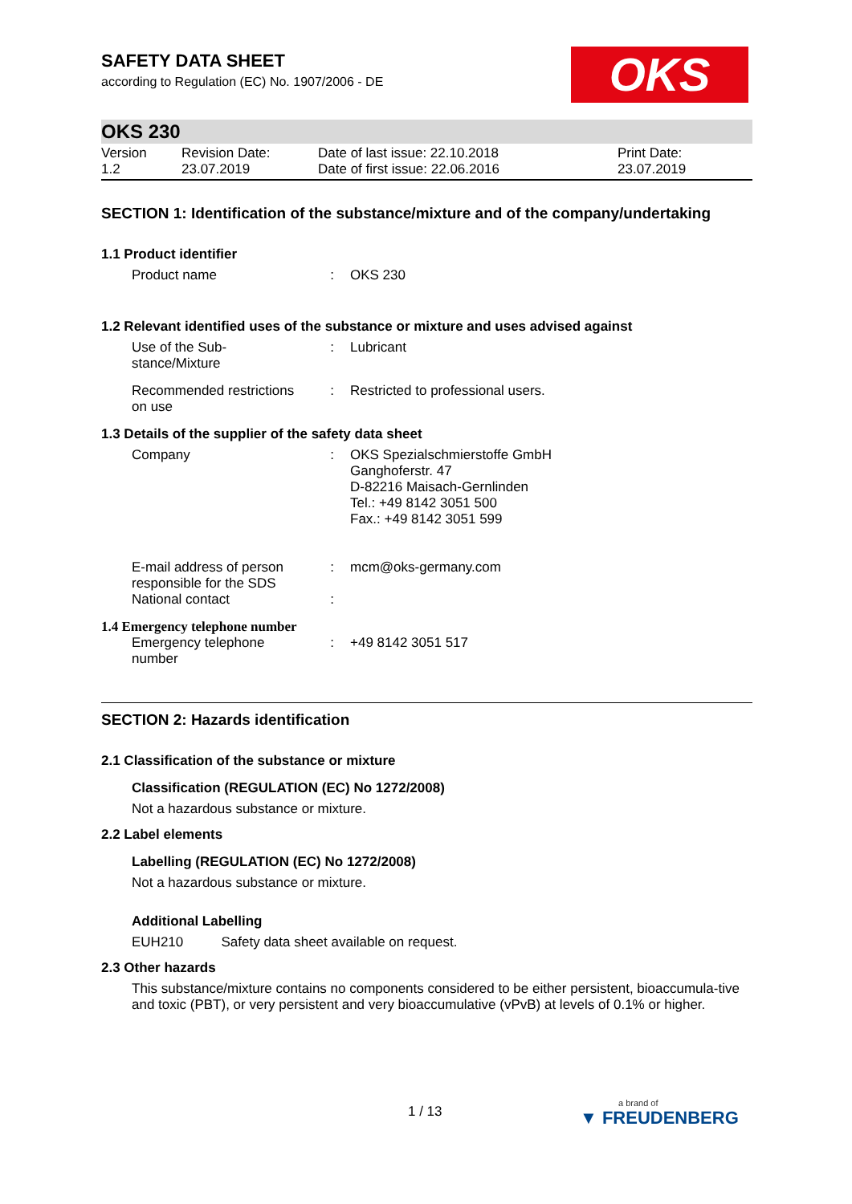OKS
SAFETY DATA SHEET
according to Regulation (EC) No. 1907/2006 - DE
OKS 230
| Version 1.2 | Revision Date: 23.07.2019 | Date of last issue: 22.10.2018 Date of first issue: 22.06.2016 | Print Date: 23.07.2019 |
SECTION 1: Identification of the substance/mixture and of the company/undertaking
1.1 Product identifier
| Product name | : | OKS 230 |
1.2 Relevant identified uses of the substance or mixture and uses advised against
| Use of the Sub- stance/Mixture | : | Lubricant |
| Recommended restrictions on use | : | Restricted to professional users. |
1.3 Details of the supplier of the safety data sheet
| Company | : | OKS Spezialschmierstoffe GmbH Ganghoferstr. 47 D-82216 Maisach-Gernlinden Tel.: +49 8142 3051 500 Fax.: +49 8142 3051 599 |
| E-mail address of person responsible for the SDS | : | mcm@oks-germany.com |
| National contact | : | |
1.4 Emergency telephone number
| Emergency telephone number | : | +49 8142 3051 517 |
SECTION 2: Hazards identification
2.1 Classification of the substance or mixture
Classification (REGULATION (EC) No 1272/2008)
Not a hazardous substance or mixture.
2.2 Label elements
Labelling (REGULATION (EC) No 1272/2008)
Not a hazardous substance or mixture.
Additional Labelling
EUH210 Safety data sheet available on request.
2.3 Other hazards
This substance/mixture contains no components considered to be either persistent, bioaccumula-tive and toxic (PBT), or very persistent and very bioaccumulative (vPvB) at levels of 0.1% or higher.
1 / 13 a brand of
▼ FREUDENBERG